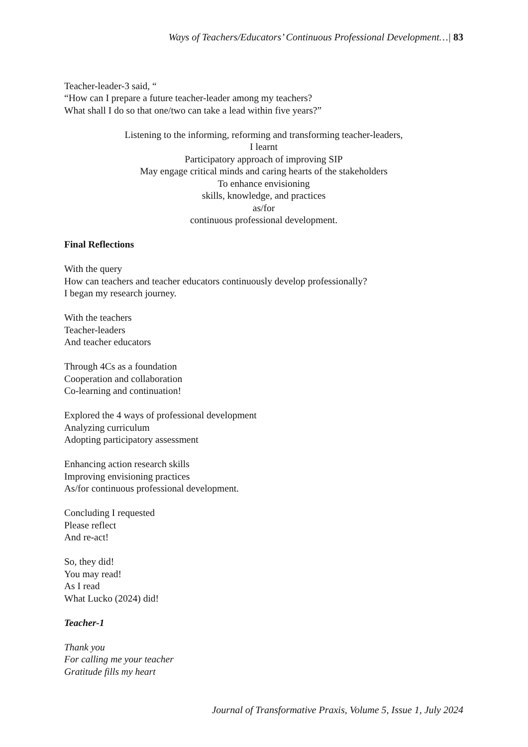Ways of Teachers/Educators’ Continuous Professional Development…| 83
Teacher-leader-3 said, “
“How can I prepare a future teacher-leader among my teachers?
What shall I do so that one/two can take a lead within five years?”
Listening to the informing, reforming and transforming teacher-leaders,
I learnt
Participatory approach of improving SIP
May engage critical minds and caring hearts of the stakeholders
To enhance envisioning
skills, knowledge, and practices
as/for
continuous professional development.
Final Reflections
With the query
How can teachers and teacher educators continuously develop professionally?
I began my research journey.
With the teachers
Teacher-leaders
And teacher educators
Through 4Cs as a foundation
Cooperation and collaboration
Co-learning and continuation!
Explored the 4 ways of professional development
Analyzing curriculum
Adopting participatory assessment
Enhancing action research skills
Improving envisioning practices
As/for continuous professional development.
Concluding I requested
Please reflect
And re-act!
So, they did!
You may read!
As I read
What Lucko (2024) did!
Teacher-1
Thank you
For calling me your teacher
Gratitude fills my heart
Journal of Transformative Praxis, Volume 5, Issue 1, July 2024